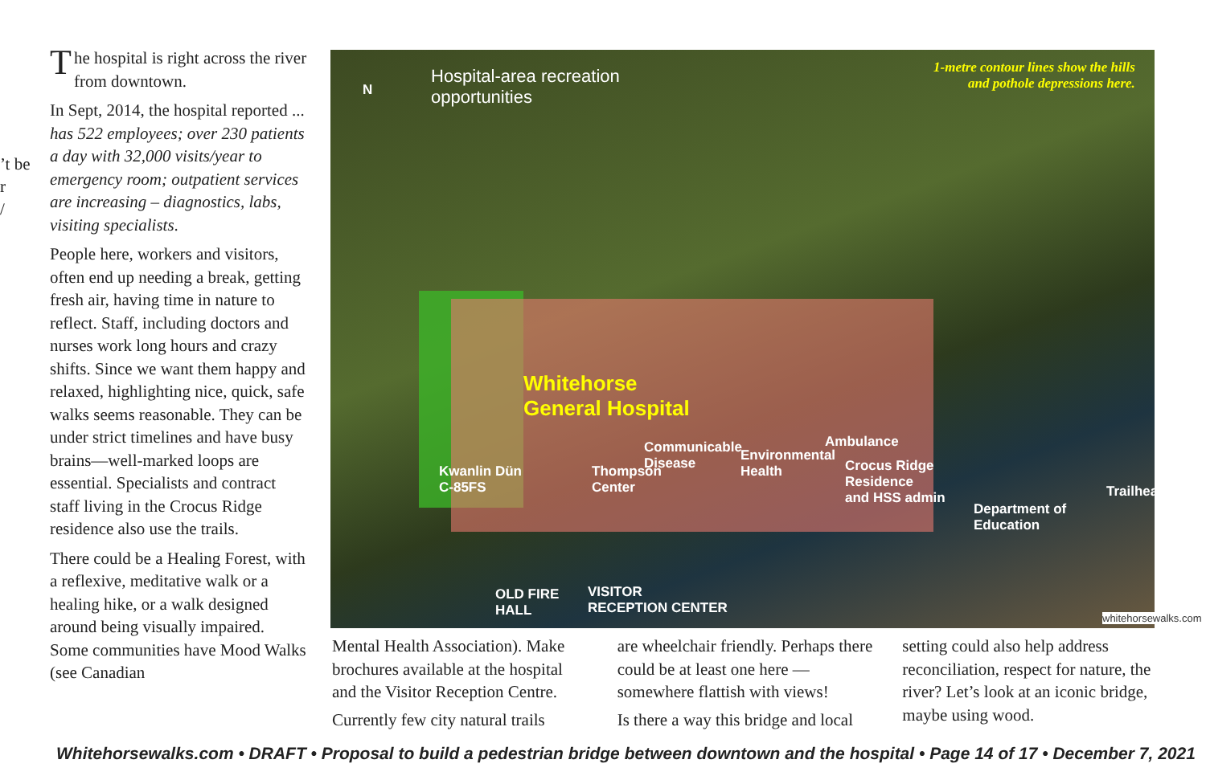’t be
r
/
The hospital is right across the river from downtown.
In Sept, 2014, the hospital reported ... has 522 employees; over 230 patients a day with 32,000 visits/year to emergency room; outpatient services are increasing – diagnostics, labs, visiting specialists.
People here, workers and visitors, often end up needing a break, getting fresh air, having time in nature to reflect. Staff, including doctors and nurses work long hours and crazy shifts. Since we want them happy and relaxed, highlighting nice, quick, safe walks seems reasonable. They can be under strict timelines and have busy brains—well-marked loops are essential. Specialists and contract staff living in the Crocus Ridge residence also use the trails.
There could be a Healing Forest, with a reflexive, meditative walk or a healing hike, or a walk designed around being visually impaired. Some communities have Mood Walks (see Canadian
Hospital-area recreation
opportunities N
1-metre contour lines show the hills
and pothole depressions here.
Whitehorse
General Hospital
Kwanlin Dün
C-85FS
Thompson
Center
Communicable
Disease
Environmental
Health
Ambulance
Crocus Ridge
Residence
and HSS admin
Department of
Education
Trailhead
OLD FIRE
HALL
VISITOR
RECEPTION CENTER
whitehorsewalks.com
Mental Health Association). Make brochures available at the hospital and the Visitor Reception Centre.
Currently few city natural trails
are wheelchair friendly. Perhaps there could be at least one here — somewhere flattish with views!
Is there a way this bridge and local
setting could also help address reconciliation, respect for nature, the river? Let’s look at an iconic bridge, maybe using wood.
Whitehorsewalks.com • DRAFT • Proposal to build a pedestrian bridge between downtown and the hospital • Page 14 of 17 • December 7, 2021